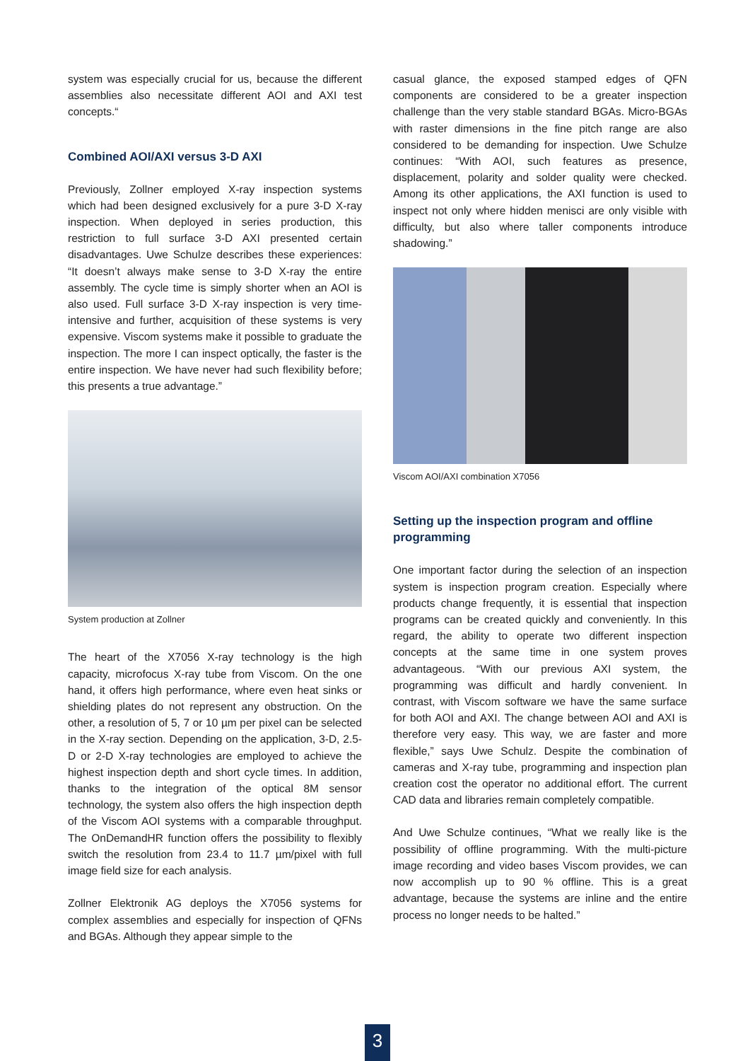system was especially crucial for us, because the different assemblies also necessitate different AOI and AXI test concepts.“
Combined AOI/AXI versus 3-D AXI
Previously, Zollner employed X-ray inspection systems which had been designed exclusively for a pure 3-D X-ray inspection. When deployed in series production, this restriction to full surface 3-D AXI presented certain disadvantages. Uwe Schulze describes these experiences: “It doesn’t always make sense to 3-D X-ray the entire assembly. The cycle time is simply shorter when an AOI is also used. Full surface 3-D X-ray inspection is very time-intensive and further, acquisition of these systems is very expensive. Viscom systems make it possible to graduate the inspection. The more I can inspect optically, the faster is the entire inspection. We have never had such flexibility before; this presents a true advantage.”
System production at Zollner
The heart of the X7056 X-ray technology is the high capacity, microfocus X-ray tube from Viscom. On the one hand, it offers high performance, where even heat sinks or shielding plates do not represent any obstruction. On the other, a resolution of 5, 7 or 10 µm per pixel can be selected in the X-ray section. Depending on the application, 3-D, 2.5-D or 2-D X-ray technologies are employed to achieve the highest inspection depth and short cycle times. In addition, thanks to the integration of the optical 8M sensor technology, the system also offers the high inspection depth of the Viscom AOI systems with a comparable throughput. The OnDemandHR function offers the possibility to flexibly switch the resolution from 23.4 to 11.7 µm/pixel with full image field size for each analysis.
Zollner Elektronik AG deploys the X7056 systems for complex assemblies and especially for inspection of QFNs and BGAs. Although they appear simple to the
casual glance, the exposed stamped edges of QFN components are considered to be a greater inspection challenge than the very stable standard BGAs. Micro-BGAs with raster dimensions in the fine pitch range are also considered to be demanding for inspection. Uwe Schulze continues: “With AOI, such features as presence, displacement, polarity and solder quality were checked. Among its other applications, the AXI function is used to inspect not only where hidden menisci are only visible with difficulty, but also where taller components introduce shadowing.”
Viscom AOI/AXI combination X7056
Setting up the inspection program and offline programming
One important factor during the selection of an inspection system is inspection program creation. Especially where products change frequently, it is essential that inspection programs can be created quickly and conveniently. In this regard, the ability to operate two different inspection concepts at the same time in one system proves advantageous. “With our previous AXI system, the programming was difficult and hardly convenient. In contrast, with Viscom software we have the same surface for both AOI and AXI. The change between AOI and AXI is therefore very easy. This way, we are faster and more flexible,” says Uwe Schulz. Despite the combination of cameras and X-ray tube, programming and inspection plan creation cost the operator no additional effort. The current CAD data and libraries remain completely compatible.
And Uwe Schulze continues, “What we really like is the possibility of offline programming. With the multi-picture image recording and video bases Viscom provides, we can now accomplish up to 90 % offline. This is a great advantage, because the systems are inline and the entire process no longer needs to be halted.”
3